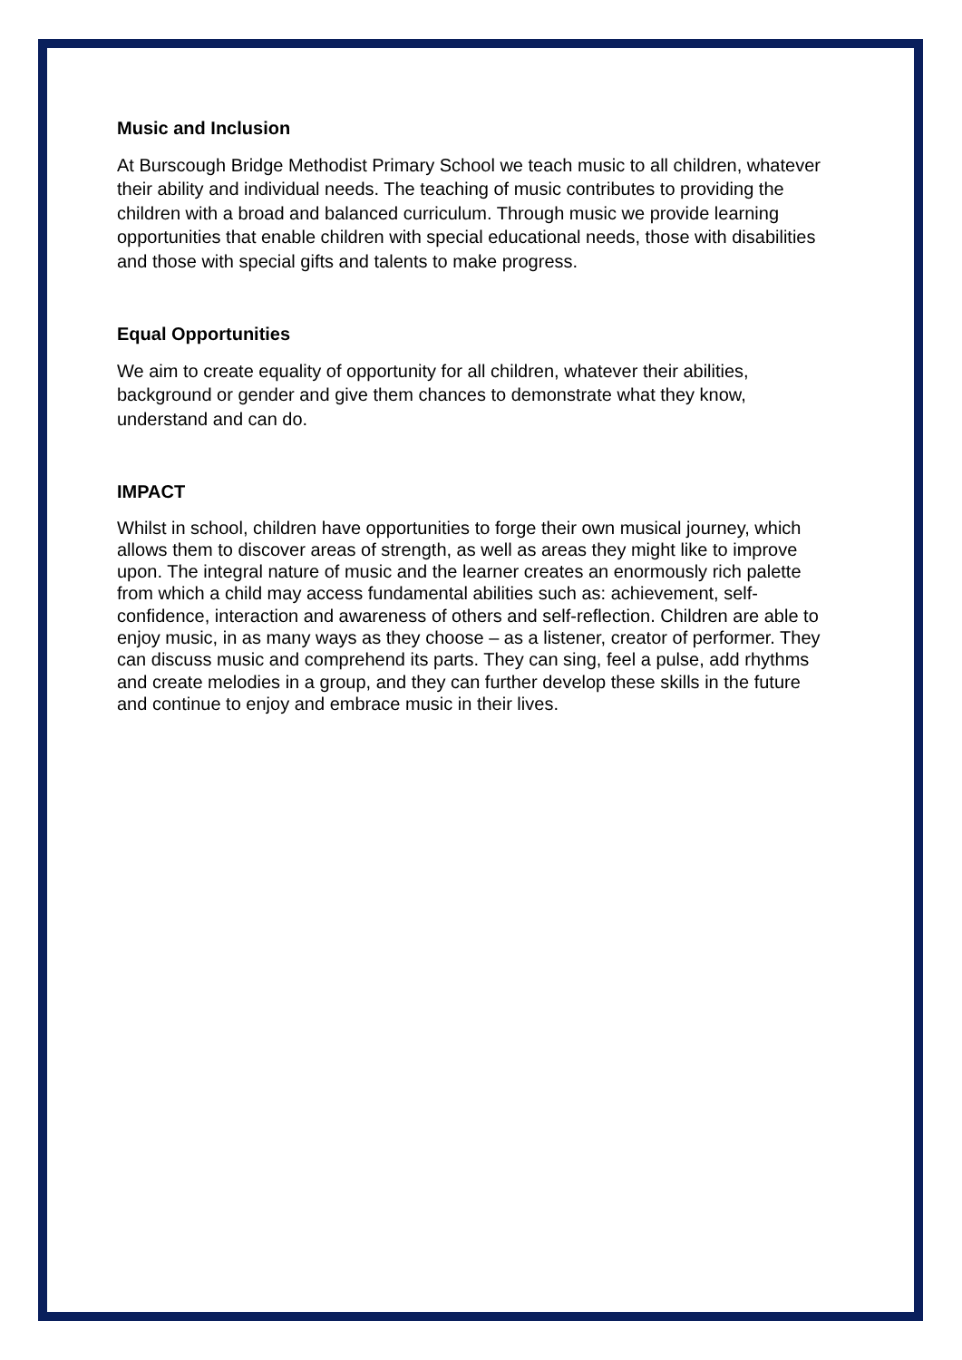Music and Inclusion
At Burscough Bridge Methodist Primary School we teach music to all children, whatever their ability and individual needs. The teaching of music contributes to providing the children with a broad and balanced curriculum. Through music we provide learning opportunities that enable children with special educational needs, those with disabilities and those with special gifts and talents to make progress.
Equal Opportunities
We aim to create equality of opportunity for all children, whatever their abilities, background or gender and give them chances to demonstrate what they know, understand and can do.
IMPACT
Whilst in school, children have opportunities to forge their own musical journey, which allows them to discover areas of strength, as well as areas they might like to improve upon. The integral nature of music and the learner creates an enormously rich palette from which a child may access fundamental abilities such as: achievement, self-confidence, interaction and awareness of others and self-reflection. Children are able to enjoy music, in as many ways as they choose – as a listener, creator of performer. They can discuss music and comprehend its parts. They can sing, feel a pulse, add rhythms and create melodies in a group, and they can further develop these skills in the future and continue to enjoy and embrace music in their lives.